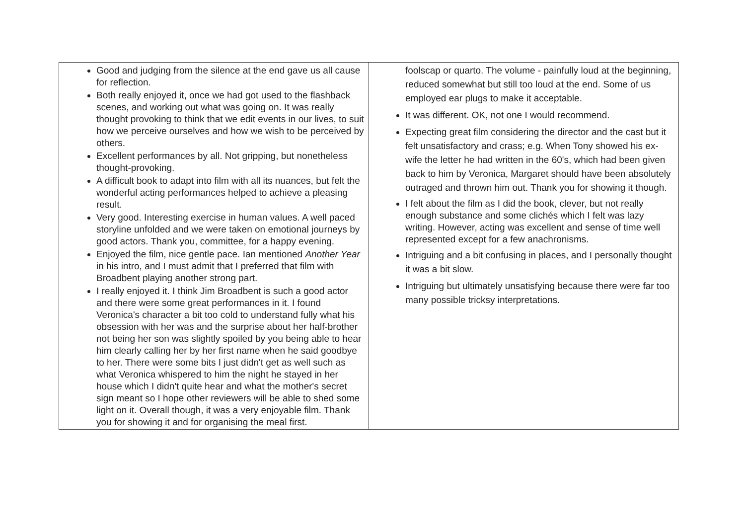| Good and judging from the silence at the end gave us all cause for reflection. Both really enjoyed it, once we had got used to the flashback scenes, and working out what was going on. It was really thought provoking to think that we edit events in our lives, to suit how we perceive ourselves and how we wish to be perceived by others. Excellent performances by all. Not gripping, but nonetheless thought-provoking. A difficult book to adapt into film with all its nuances, but felt the wonderful acting performances helped to achieve a pleasing result. Very good. Interesting exercise in human values. A well paced storyline unfolded and we were taken on emotional journeys by good actors. Thank you, committee, for a happy evening. Enjoyed the film, nice gentle pace. Ian mentioned Another Year in his intro, and I must admit that I preferred that film with Broadbent playing another strong part. I really enjoyed it. I think Jim Broadbent is such a good actor and there were some great performances in it. I found Veronica's character a bit too cold to understand fully what his obsession with her was and the surprise about her half-brother not being her son was slightly spoiled by you being able to hear him clearly calling her by her first name when he said goodbye to her. There were some bits I just didn't get as well such as what Veronica whispered to him the night he stayed in her house which I didn't quite hear and what the mother's secret sign meant so I hope other reviewers will be able to shed some light on it. Overall though, it was a very enjoyable film. Thank you for showing it and for organising the meal first. | foolscap or quarto. The volume - painfully loud at the beginning, reduced somewhat but still too loud at the end. Some of us employed ear plugs to make it acceptable. It was different. OK, not one I would recommend. Expecting great film considering the director and the cast but it felt unsatisfactory and crass; e.g. When Tony showed his ex-wife the letter he had written in the 60's, which had been given back to him by Veronica, Margaret should have been absolutely outraged and thrown him out. Thank you for showing it though. I felt about the film as I did the book, clever, but not really enough substance and some clichés which I felt was lazy writing. However, acting was excellent and sense of time well represented except for a few anachronisms. Intriguing and a bit confusing in places, and I personally thought it was a bit slow. Intriguing but ultimately unsatisfying because there were far too many possible tricksy interpretations. |